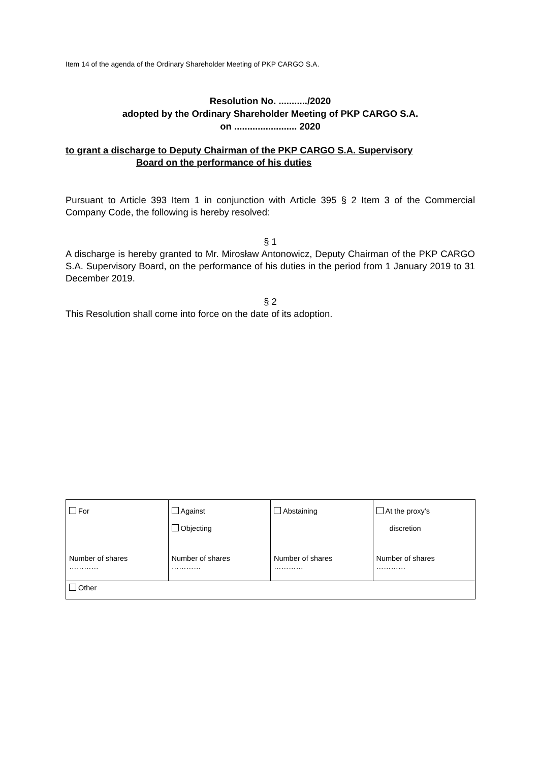Item 14 of the agenda of the Ordinary Shareholder Meeting of PKP CARGO S.A.
Resolution No. .........../2020
adopted by the Ordinary Shareholder Meeting of PKP CARGO S.A.
on ........................ 2020
to grant a discharge to Deputy Chairman of the PKP CARGO S.A. Supervisory
Board on the performance of his duties
Pursuant to Article 393 Item 1 in conjunction with Article 395 § 2 Item 3 of the Commercial Company Code, the following is hereby resolved:
§ 1
A discharge is hereby granted to Mr. Mirosław Antonowicz, Deputy Chairman of the PKP CARGO S.A. Supervisory Board, on the performance of his duties in the period from 1 January 2019 to 31 December 2019.
§ 2
This Resolution shall come into force on the date of its adoption.
| For Number of shares ………… | Against Objecting Number of shares ………… | Abstaining Number of shares ………… | At the proxy’s discretion Number of shares ………… |
| Other | | | |